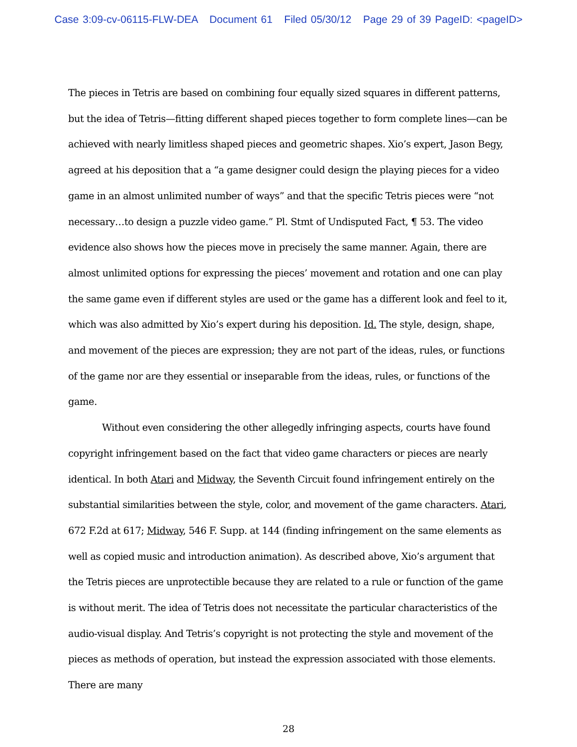Case 3:09-cv-06115-FLW-DEA Document 61 Filed 05/30/12 Page 29 of 39 PageID: <pageID>
The pieces in Tetris are based on combining four equally sized squares in different patterns, but the idea of Tetris—fitting different shaped pieces together to form complete lines—can be achieved with nearly limitless shaped pieces and geometric shapes. Xio’s expert, Jason Begy, agreed at his deposition that a “a game designer could design the playing pieces for a video game in an almost unlimited number of ways” and that the specific Tetris pieces were “not necessary…to design a puzzle video game.” Pl. Stmt of Undisputed Fact, ¶ 53. The video evidence also shows how the pieces move in precisely the same manner. Again, there are almost unlimited options for expressing the pieces’ movement and rotation and one can play the same game even if different styles are used or the game has a different look and feel to it, which was also admitted by Xio’s expert during his deposition. Id. The style, design, shape, and movement of the pieces are expression; they are not part of the ideas, rules, or functions of the game nor are they essential or inseparable from the ideas, rules, or functions of the game.
Without even considering the other allegedly infringing aspects, courts have found copyright infringement based on the fact that video game characters or pieces are nearly identical. In both Atari and Midway, the Seventh Circuit found infringement entirely on the substantial similarities between the style, color, and movement of the game characters. Atari, 672 F.2d at 617; Midway, 546 F. Supp. at 144 (finding infringement on the same elements as well as copied music and introduction animation). As described above, Xio’s argument that the Tetris pieces are unprotectible because they are related to a rule or function of the game is without merit. The idea of Tetris does not necessitate the particular characteristics of the audio-visual display. And Tetris’s copyright is not protecting the style and movement of the pieces as methods of operation, but instead the expression associated with those elements. There are many
28